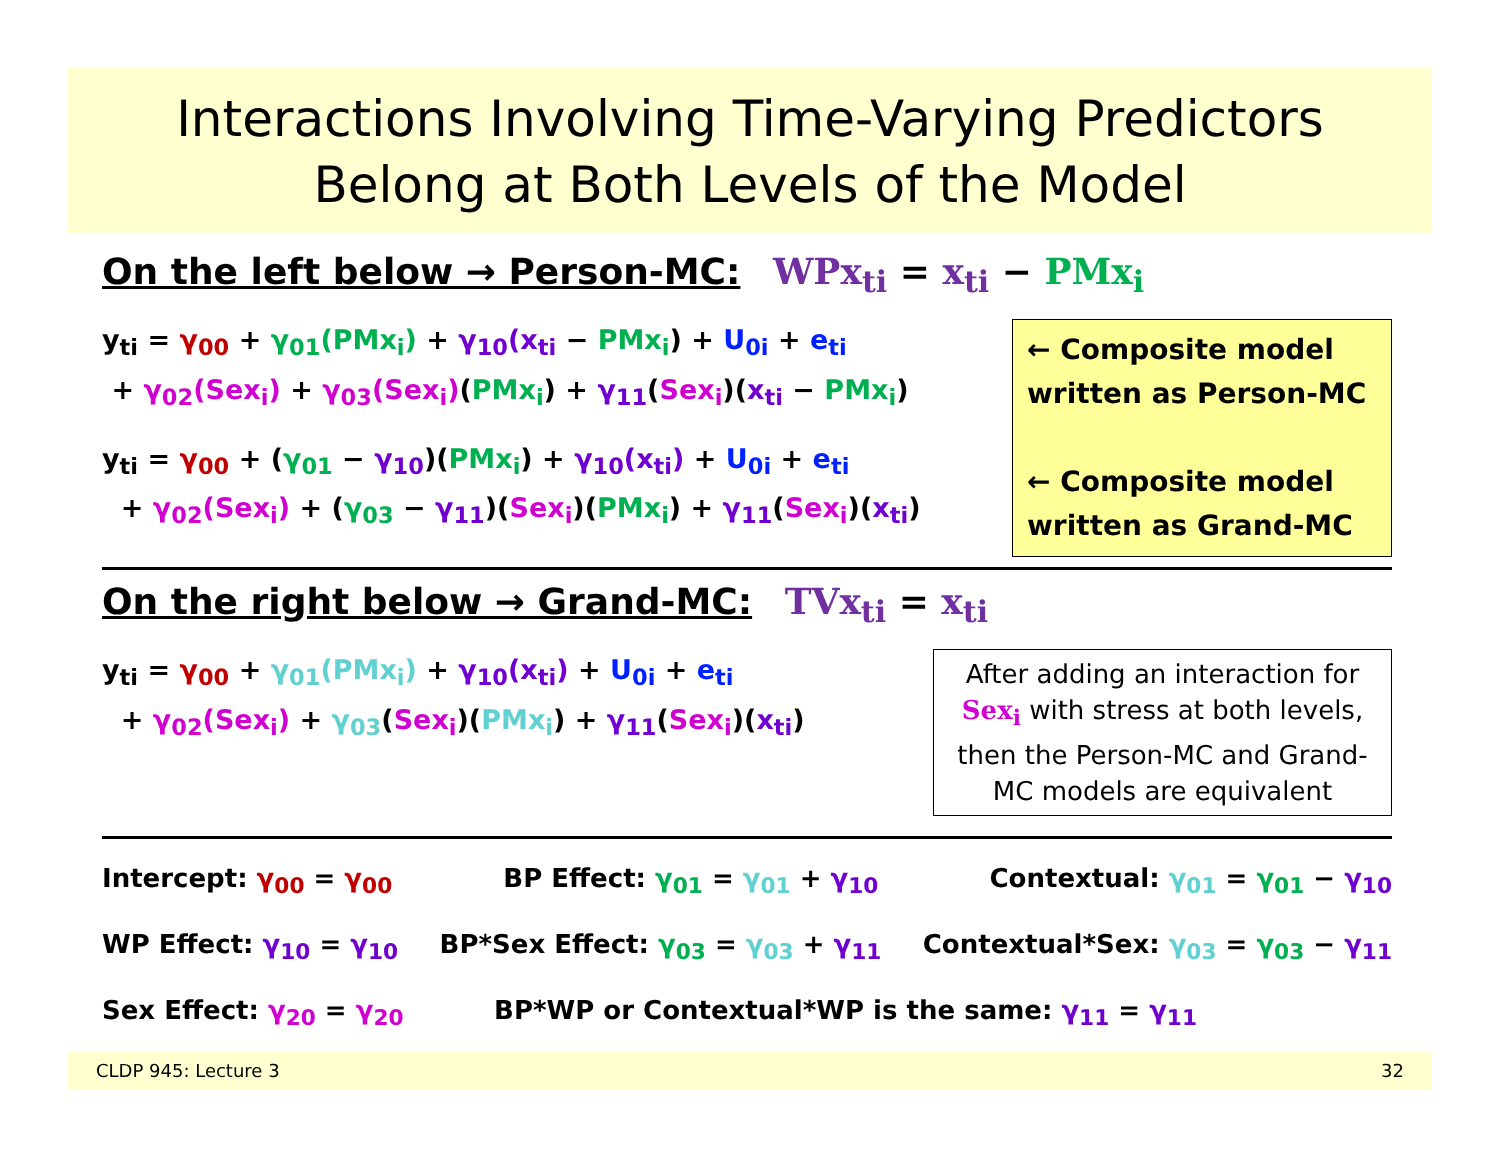Interactions Involving Time-Varying Predictors
Belong at Both Levels of the Model
On the left below → Person-MC: WPx<sub>ti</sub> = x<sub>ti</sub> − PMx<sub>i</sub>
y<sub>ti</sub> = γ<sub>00</sub> + γ<sub>01</sub>(PMx<sub>i</sub>) + γ<sub>10</sub>(x<sub>ti</sub> − PMx<sub>i</sub>) + U<sub>0i</sub> + e<sub>ti</sub>
+ γ<sub>02</sub>(Sex<sub>i</sub>) + γ<sub>03</sub>(Sex<sub>i</sub>)(PMx<sub>i</sub>) + γ<sub>11</sub>(Sex<sub>i</sub>)(x<sub>ti</sub> − PMx<sub>i</sub>)
y<sub>ti</sub> = γ<sub>00</sub> + (γ<sub>01</sub> − γ<sub>10</sub>)(PMx<sub>i</sub>) + γ<sub>10</sub>(x<sub>ti</sub>) + U<sub>0i</sub> + e<sub>ti</sub>
+ γ<sub>02</sub>(Sex<sub>i</sub>) + (γ<sub>03</sub> − γ<sub>11</sub>)(Sex<sub>i</sub>)(PMx<sub>i</sub>) + γ<sub>11</sub>(Sex<sub>i</sub>)(x<sub>ti</sub>)
← Composite model written as Person-MC
← Composite model written as Grand-MC
On the right below → Grand-MC: TVx<sub>ti</sub> = x<sub>ti</sub>
y<sub>ti</sub> = γ<sub>00</sub> + γ<sub>01</sub>(PMx<sub>i</sub>) + γ<sub>10</sub>(x<sub>ti</sub>) + U<sub>0i</sub> + e<sub>ti</sub>
+ γ<sub>02</sub>(Sex<sub>i</sub>) + γ<sub>03</sub>(Sex<sub>i</sub>)(PMx<sub>i</sub>) + γ<sub>11</sub>(Sex<sub>i</sub>)(x<sub>ti</sub>)
After adding an interaction for Sex<sub>i</sub> with stress at both levels, then the Person-MC and Grand-MC models are equivalent
Intercept: γ<sub>00</sub> = γ<sub>00</sub> BP Effect: γ<sub>01</sub> = γ<sub>01</sub> + γ<sub>10</sub> Contextual: γ<sub>01</sub> = γ<sub>01</sub> − γ<sub>10</sub>
WP Effect: γ<sub>10</sub> = γ<sub>10</sub> BP*Sex Effect: γ<sub>03</sub> = γ<sub>03</sub> + γ<sub>11</sub> Contextual*Sex: γ<sub>03</sub> = γ<sub>03</sub> − γ<sub>11</sub>
Sex Effect: γ<sub>20</sub> = γ<sub>20</sub> BP*WP or Contextual*WP is the same: γ<sub>11</sub> = γ<sub>11</sub>
CLDP 945: Lecture 3 32